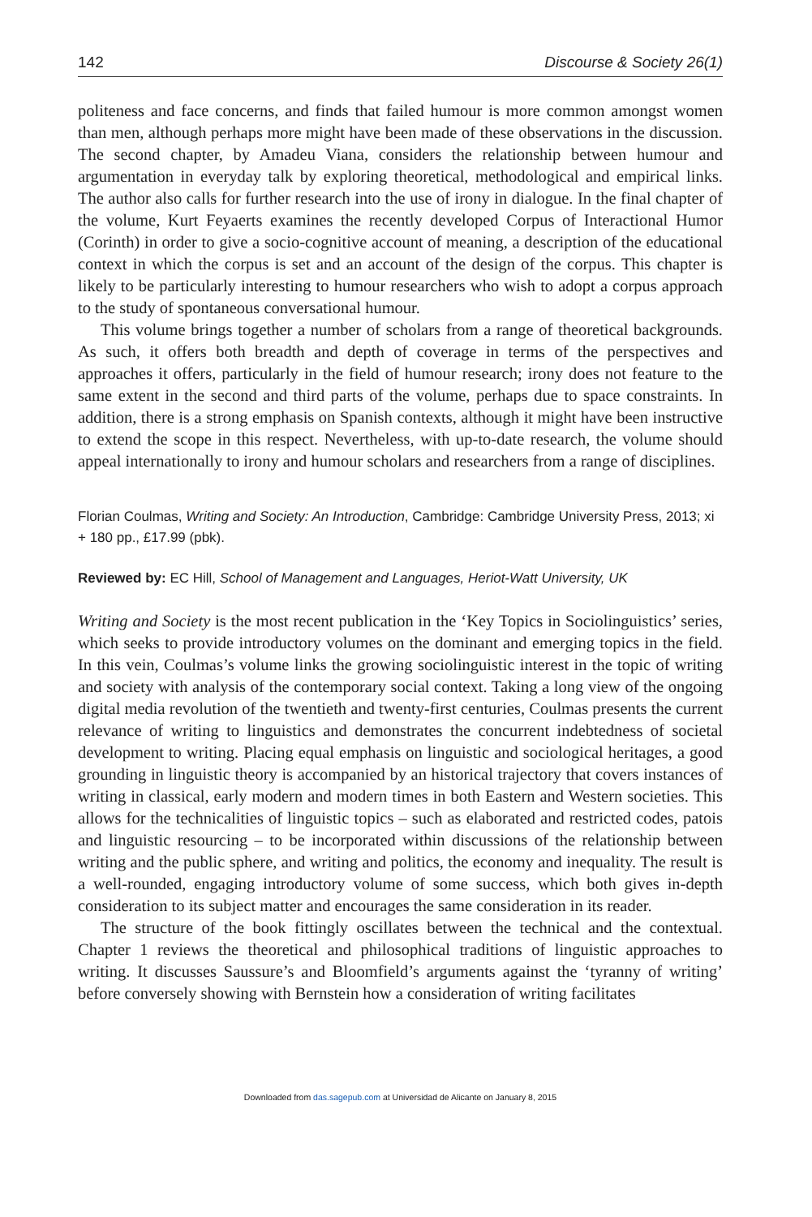142 Discourse & Society 26(1)
politeness and face concerns, and finds that failed humour is more common amongst women than men, although perhaps more might have been made of these observations in the discussion. The second chapter, by Amadeu Viana, considers the relationship between humour and argumentation in everyday talk by exploring theoretical, methodological and empirical links. The author also calls for further research into the use of irony in dialogue. In the final chapter of the volume, Kurt Feyaerts examines the recently developed Corpus of Interactional Humor (Corinth) in order to give a socio-cognitive account of meaning, a description of the educational context in which the corpus is set and an account of the design of the corpus. This chapter is likely to be particularly interesting to humour researchers who wish to adopt a corpus approach to the study of spontaneous conversational humour.
This volume brings together a number of scholars from a range of theoretical backgrounds. As such, it offers both breadth and depth of coverage in terms of the perspectives and approaches it offers, particularly in the field of humour research; irony does not feature to the same extent in the second and third parts of the volume, perhaps due to space constraints. In addition, there is a strong emphasis on Spanish contexts, although it might have been instructive to extend the scope in this respect. Nevertheless, with up-to-date research, the volume should appeal internationally to irony and humour scholars and researchers from a range of disciplines.
Florian Coulmas, Writing and Society: An Introduction, Cambridge: Cambridge University Press, 2013; xi + 180 pp., £17.99 (pbk).
Reviewed by: EC Hill, School of Management and Languages, Heriot-Watt University, UK
Writing and Society is the most recent publication in the ‘Key Topics in Sociolinguistics’ series, which seeks to provide introductory volumes on the dominant and emerging topics in the field. In this vein, Coulmas’s volume links the growing sociolinguistic interest in the topic of writing and society with analysis of the contemporary social context. Taking a long view of the ongoing digital media revolution of the twentieth and twenty-first centuries, Coulmas presents the current relevance of writing to linguistics and demonstrates the concurrent indebtedness of societal development to writing. Placing equal emphasis on linguistic and sociological heritages, a good grounding in linguistic theory is accompanied by an historical trajectory that covers instances of writing in classical, early modern and modern times in both Eastern and Western societies. This allows for the technicalities of linguistic topics – such as elaborated and restricted codes, patois and linguistic resourcing – to be incorporated within discussions of the relationship between writing and the public sphere, and writing and politics, the economy and inequality. The result is a well-rounded, engaging introductory volume of some success, which both gives in-depth consideration to its subject matter and encourages the same consideration in its reader.
The structure of the book fittingly oscillates between the technical and the contextual. Chapter 1 reviews the theoretical and philosophical traditions of linguistic approaches to writing. It discusses Saussure’s and Bloomfield’s arguments against the ‘tyranny of writing’ before conversely showing with Bernstein how a consideration of writing facilitates
Downloaded from das.sagepub.com at Universidad de Alicante on January 8, 2015